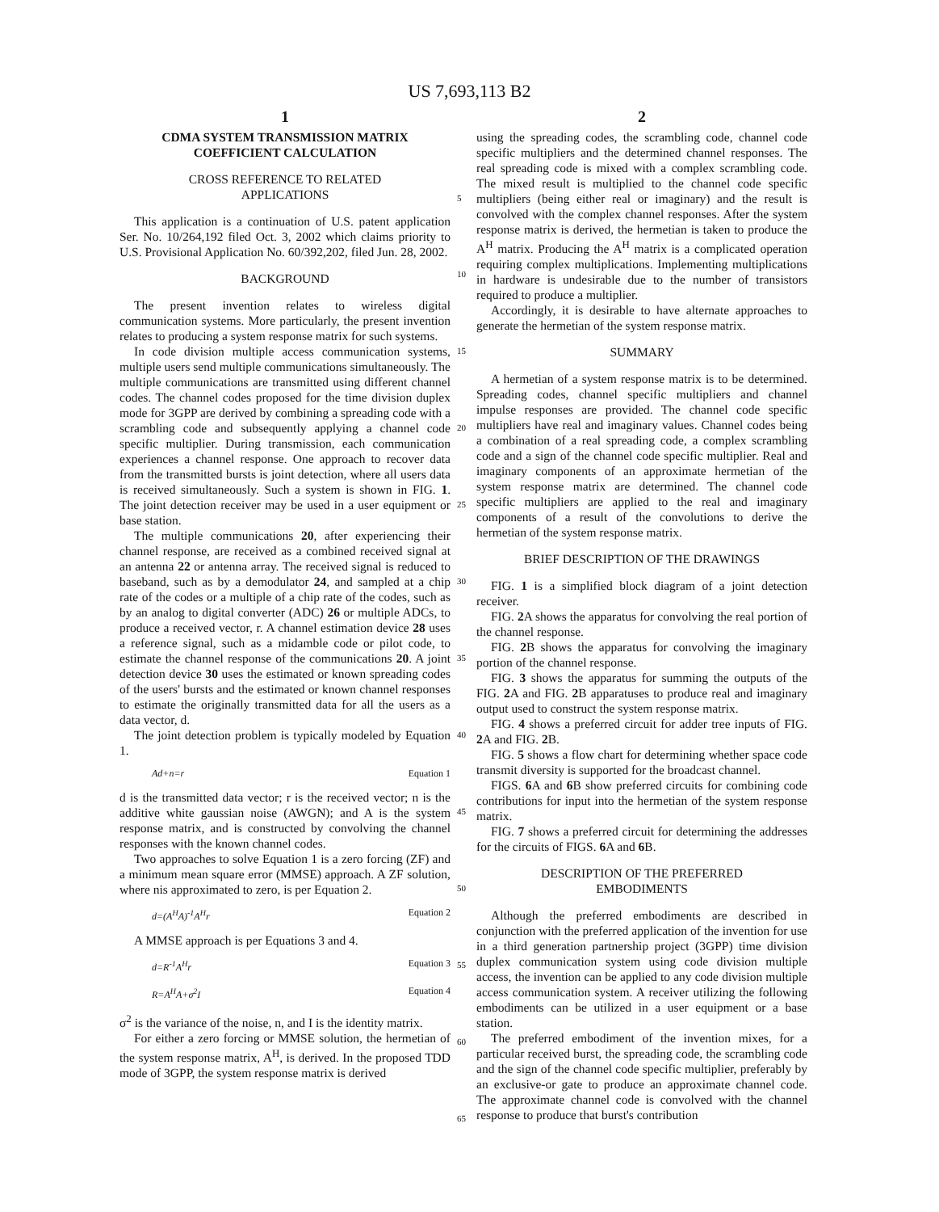US 7,693,113 B2
1
CDMA SYSTEM TRANSMISSION MATRIX
COEFFICIENT CALCULATION
CROSS REFERENCE TO RELATED
APPLICATIONS
This application is a continuation of U.S. patent application Ser. No. 10/264,192 filed Oct. 3, 2002 which claims priority to U.S. Provisional Application No. 60/392,202, filed Jun. 28, 2002.
BACKGROUND
The present invention relates to wireless digital communication systems. More particularly, the present invention relates to producing a system response matrix for such systems.
In code division multiple access communication systems, multiple users send multiple communications simultaneously. The multiple communications are transmitted using different channel codes. The channel codes proposed for the time division duplex mode for 3GPP are derived by combining a spreading code with a scrambling code and subsequently applying a channel code specific multiplier. During transmission, each communication experiences a channel response. One approach to recover data from the transmitted bursts is joint detection, where all users data is received simultaneously. Such a system is shown in FIG. 1. The joint detection receiver may be used in a user equipment or base station.
The multiple communications 20, after experiencing their channel response, are received as a combined received signal at an antenna 22 or antenna array. The received signal is reduced to baseband, such as by a demodulator 24, and sampled at a chip rate of the codes or a multiple of a chip rate of the codes, such as by an analog to digital converter (ADC) 26 or multiple ADCs, to produce a received vector, r. A channel estimation device 28 uses a reference signal, such as a midamble code or pilot code, to estimate the channel response of the communications 20. A joint detection device 30 uses the estimated or known spreading codes of the users' bursts and the estimated or known channel responses to estimate the originally transmitted data for all the users as a data vector, d.
The joint detection problem is typically modeled by Equation 1.
Ad+n=r Equation 1
d is the transmitted data vector; r is the received vector; n is the additive white gaussian noise (AWGN); and A is the system response matrix, and is constructed by convolving the channel responses with the known channel codes.
Two approaches to solve Equation 1 is a zero forcing (ZF) and a minimum mean square error (MMSE) approach. A ZF solution, where nis approximated to zero, is per Equation 2.
d=(A<sup>H</sup>A)<sup>-1</sup>A<sup>H</sup>r Equation 2
A MMSE approach is per Equations 3 and 4.
d=R<sup>-1</sup>A<sup>H</sup>r Equation 3
R=A<sup>H</sup>A+σ<sup>2</sup>I Equation 4
σ<sup>2</sup> is the variance of the noise, n, and I is the identity matrix.
For either a zero forcing or MMSE solution, the hermetian of the system response matrix, A<sup>H</sup>, is derived. In the proposed TDD mode of 3GPP, the system response matrix is derived
2
using the spreading codes, the scrambling code, channel code specific multipliers and the determined channel responses. The real spreading code is mixed with a complex scrambling code. The mixed result is multiplied to the channel code specific multipliers (being either real or imaginary) and the result is convolved with the complex channel responses. After the system response matrix is derived, the hermetian is taken to produce the A<sup>H</sup> matrix. Producing the A<sup>H</sup> matrix is a complicated operation requiring complex multiplications. Implementing multiplications in hardware is undesirable due to the number of transistors required to produce a multiplier.
Accordingly, it is desirable to have alternate approaches to generate the hermetian of the system response matrix.
SUMMARY
A hermetian of a system response matrix is to be determined. Spreading codes, channel specific multipliers and channel impulse responses are provided. The channel code specific multipliers have real and imaginary values. Channel codes being a combination of a real spreading code, a complex scrambling code and a sign of the channel code specific multiplier. Real and imaginary components of an approximate hermetian of the system response matrix are determined. The channel code specific multipliers are applied to the real and imaginary components of a result of the convolutions to derive the hermetian of the system response matrix.
BRIEF DESCRIPTION OF THE DRAWINGS
FIG. 1 is a simplified block diagram of a joint detection receiver.
FIG. 2 A shows the apparatus for convolving the real portion of the channel response.
FIG. 2 B shows the apparatus for convolving the imaginary portion of the channel response.
FIG. 3 shows the apparatus for summing the outputs of the FIG. 2 A and FIG. 2 B apparatuses to produce real and imaginary output used to construct the system response matrix.
FIG. 4 shows a preferred circuit for adder tree inputs of FIG. 2 A and FIG. 2 B.
FIG. 5 shows a flow chart for determining whether space code transmit diversity is supported for the broadcast channel.
FIGS. 6 A and 6 B show preferred circuits for combining code contributions for input into the hermetian of the system response matrix.
FIG. 7 shows a preferred circuit for determining the addresses for the circuits of FIGS. 6 A and 6 B.
DESCRIPTION OF THE PREFERRED
EMBODIMENTS
Although the preferred embodiments are described in conjunction with the preferred application of the invention for use in a third generation partnership project (3GPP) time division duplex communication system using code division multiple access, the invention can be applied to any code division multiple access communication system. A receiver utilizing the following embodiments can be utilized in a user equipment or a base station.
The preferred embodiment of the invention mixes, for a particular received burst, the spreading code, the scrambling code and the sign of the channel code specific multiplier, preferably by an exclusive-or gate to produce an approximate channel code. The approximate channel code is convolved with the channel response to produce that burst's contribution
5
10
15
20
25
30
35
40
45
50
55
60
65